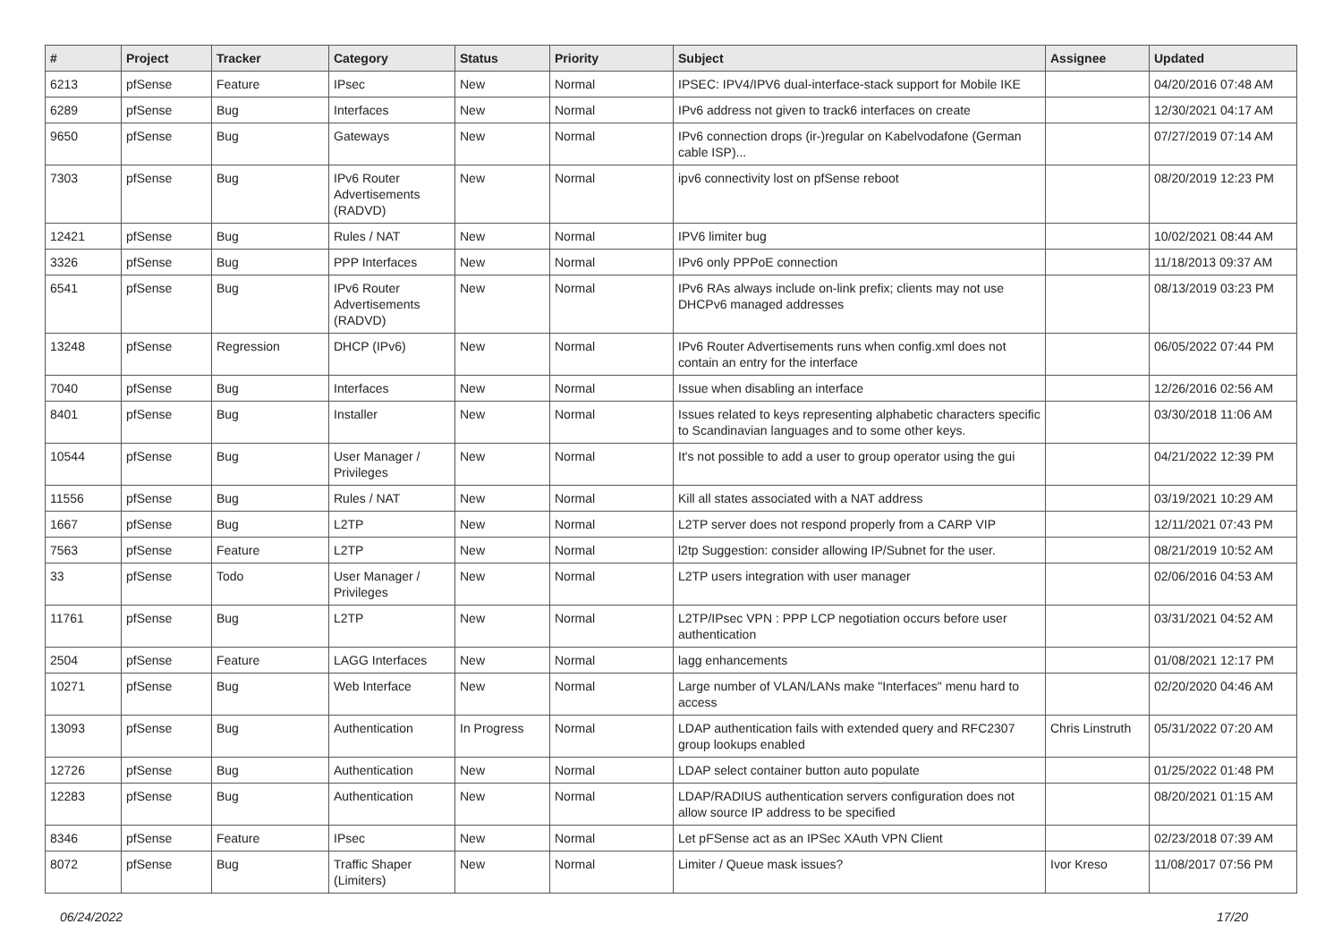| # | Project | Tracker | Category | Status | Priority | Subject | Assignee | Updated |
| --- | --- | --- | --- | --- | --- | --- | --- | --- |
| 6213 | pfSense | Feature | IPsec | New | Normal | IPSEC: IPV4/IPV6 dual-interface-stack support for Mobile IKE | | 04/20/2016 07:48 AM |
| 6289 | pfSense | Bug | Interfaces | New | Normal | IPv6 address not given to track6 interfaces on create | | 12/30/2021 04:17 AM |
| 9650 | pfSense | Bug | Gateways | New | Normal | IPv6 connection drops (ir-)regular on Kabelvodafone (German cable ISP)... | | 07/27/2019 07:14 AM |
| 7303 | pfSense | Bug | IPv6 Router Advertisements (RADVD) | New | Normal | ipv6 connectivity lost on pfSense reboot | | 08/20/2019 12:23 PM |
| 12421 | pfSense | Bug | Rules / NAT | New | Normal | IPV6 limiter bug | | 10/02/2021 08:44 AM |
| 3326 | pfSense | Bug | PPP Interfaces | New | Normal | IPv6 only PPPoE connection | | 11/18/2013 09:37 AM |
| 6541 | pfSense | Bug | IPv6 Router Advertisements (RADVD) | New | Normal | IPv6 RAs always include on-link prefix; clients may not use DHCPv6 managed addresses | | 08/13/2019 03:23 PM |
| 13248 | pfSense | Regression | DHCP (IPv6) | New | Normal | IPv6 Router Advertisements runs when config.xml does not contain an entry for the interface | | 06/05/2022 07:44 PM |
| 7040 | pfSense | Bug | Interfaces | New | Normal | Issue when disabling an interface | | 12/26/2016 02:56 AM |
| 8401 | pfSense | Bug | Installer | New | Normal | Issues related to keys representing alphabetic characters specific to Scandinavian languages and to some other keys. | | 03/30/2018 11:06 AM |
| 10544 | pfSense | Bug | User Manager / Privileges | New | Normal | It's not possible to add a user to group operator using the gui | | 04/21/2022 12:39 PM |
| 11556 | pfSense | Bug | Rules / NAT | New | Normal | Kill all states associated with a NAT address | | 03/19/2021 10:29 AM |
| 1667 | pfSense | Bug | L2TP | New | Normal | L2TP server does not respond properly from a CARP VIP | | 12/11/2021 07:43 PM |
| 7563 | pfSense | Feature | L2TP | New | Normal | l2tp Suggestion: consider allowing IP/Subnet for the user. | | 08/21/2019 10:52 AM |
| 33 | pfSense | Todo | User Manager / Privileges | New | Normal | L2TP users integration with user manager | | 02/06/2016 04:53 AM |
| 11761 | pfSense | Bug | L2TP | New | Normal | L2TP/IPsec VPN : PPP LCP negotiation occurs before user authentication | | 03/31/2021 04:52 AM |
| 2504 | pfSense | Feature | LAGG Interfaces | New | Normal | lagg enhancements | | 01/08/2021 12:17 PM |
| 10271 | pfSense | Bug | Web Interface | New | Normal | Large number of VLAN/LANs make "Interfaces" menu hard to access | | 02/20/2020 04:46 AM |
| 13093 | pfSense | Bug | Authentication | In Progress | Normal | LDAP authentication fails with extended query and RFC2307 group lookups enabled | Chris Linstruth | 05/31/2022 07:20 AM |
| 12726 | pfSense | Bug | Authentication | New | Normal | LDAP select container button auto populate | | 01/25/2022 01:48 PM |
| 12283 | pfSense | Bug | Authentication | New | Normal | LDAP/RADIUS authentication servers configuration does not allow source IP address to be specified | | 08/20/2021 01:15 AM |
| 8346 | pfSense | Feature | IPsec | New | Normal | Let pFSense act as an IPSec XAuth VPN Client | | 02/23/2018 07:39 AM |
| 8072 | pfSense | Bug | Traffic Shaper (Limiters) | New | Normal | Limiter / Queue mask issues? | Ivor Kreso | 11/08/2017 07:56 PM |
06/24/2022 17/20